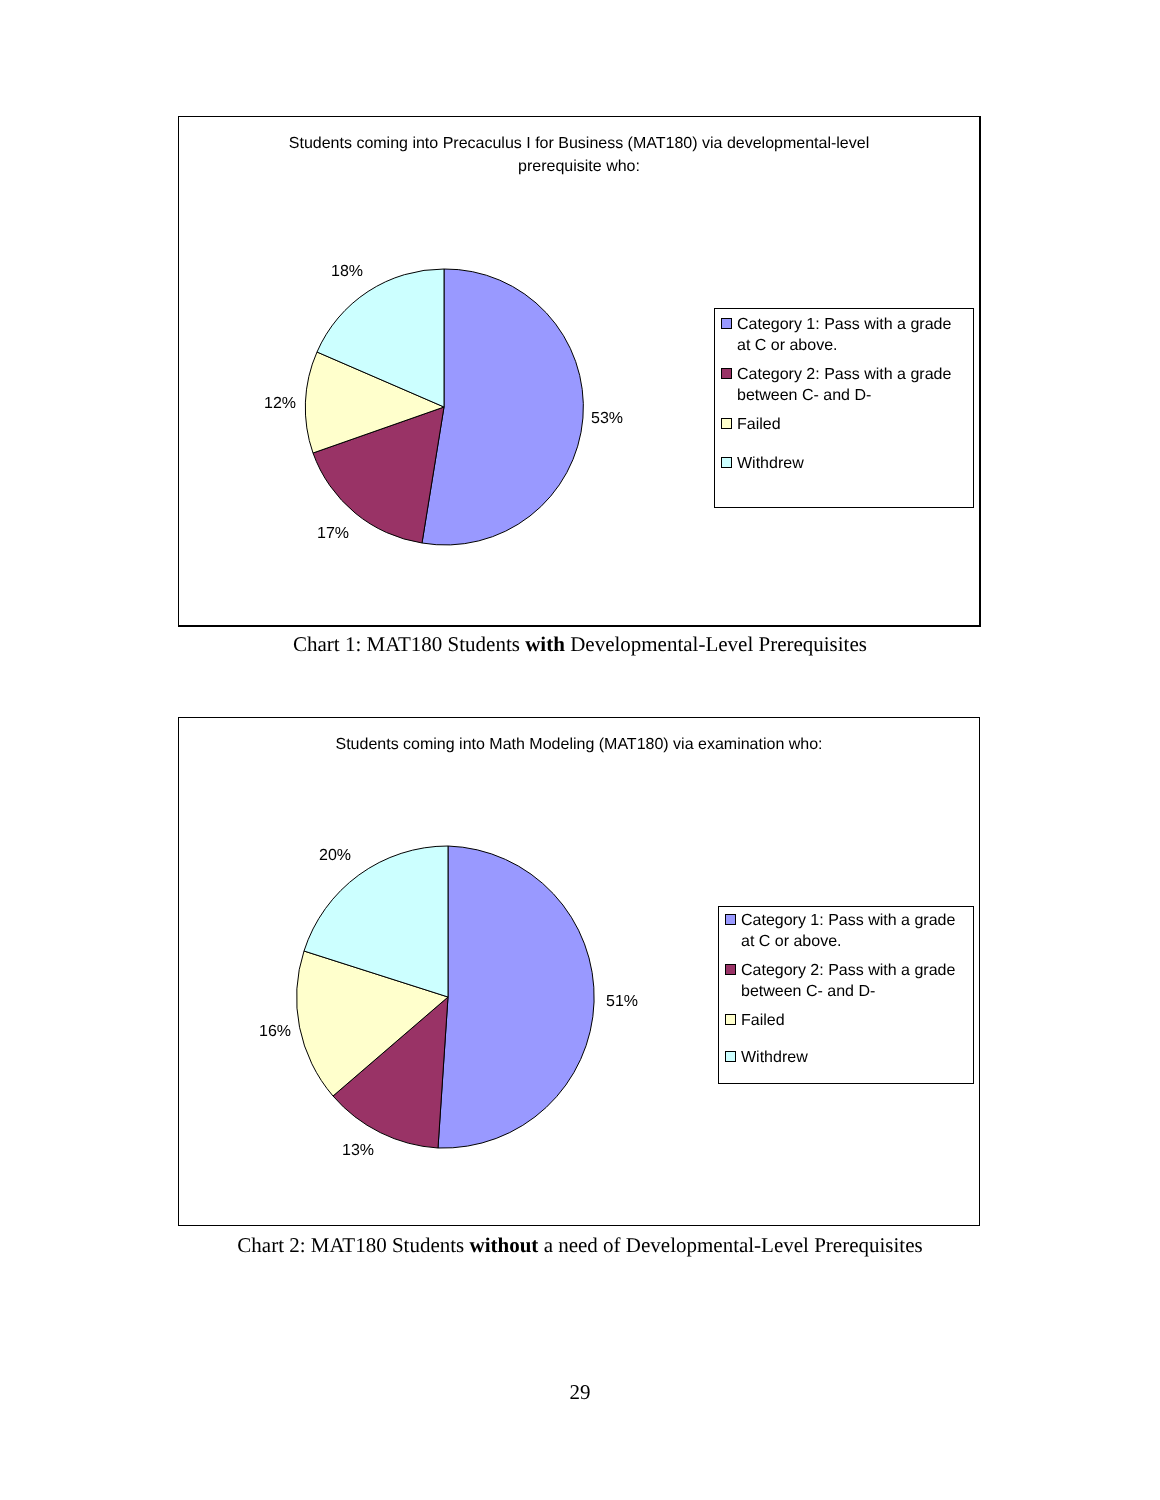Students coming into Precaculus I for Business (MAT180) via developmental-level
prerequisite who:
18%
53%
12%
17%
Category 1: Pass with a grade at C or above.
Category 2: Pass with a grade between C- and D-
Failed
Withdrew
Chart 1: MAT180 Students with Developmental-Level Prerequisites
Students coming into Math Modeling (MAT180) via examination who:
20%
51%
16%
13%
Category 1: Pass with a grade at C or above.
Category 2: Pass with a grade between C- and D-
Failed
Withdrew
Chart 2: MAT180 Students without a need of Developmental-Level Prerequisites
29